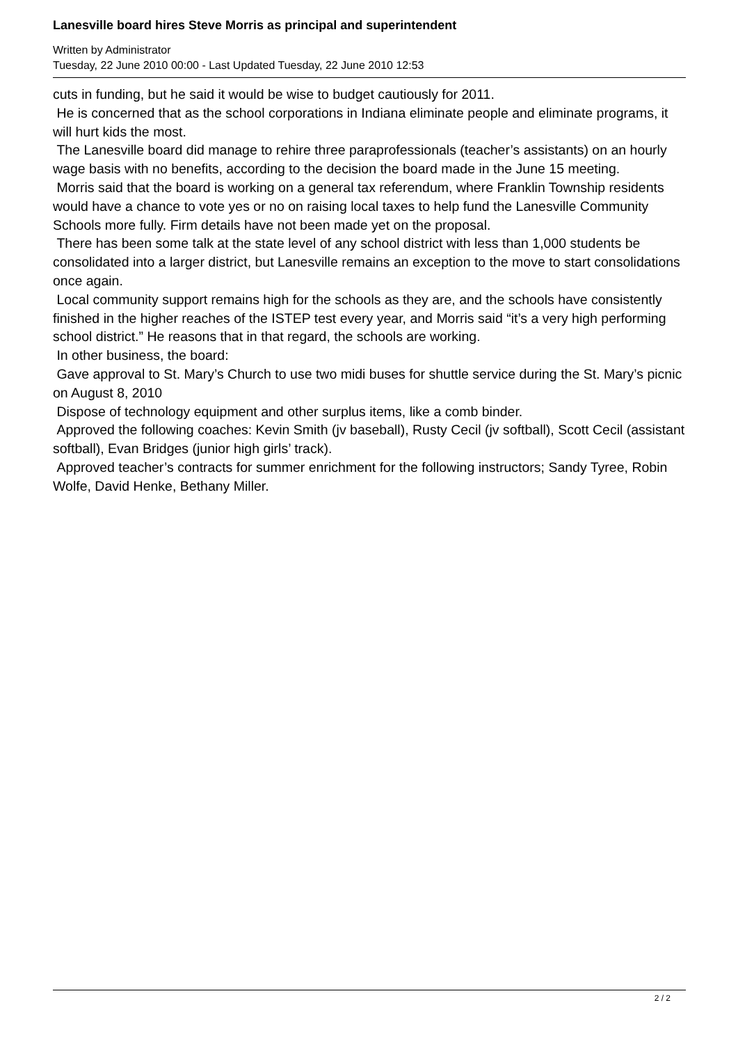Lanesville board hires Steve Morris as principal and superintendent
Written by Administrator
Tuesday, 22 June 2010 00:00 - Last Updated Tuesday, 22 June 2010 12:53
cuts in funding, but he said it would be wise to budget cautiously for 2011.
He is concerned that as the school corporations in Indiana eliminate people and eliminate programs, it will hurt kids the most.
The Lanesville board did manage to rehire three paraprofessionals (teacher’s assistants) on an hourly wage basis with no benefits, according to the decision the board made in the June 15 meeting.
Morris said that the board is working on a general tax referendum, where Franklin Township residents would have a chance to vote yes or no on raising local taxes to help fund the Lanesville Community Schools more fully. Firm details have not been made yet on the proposal.
There has been some talk at the state level of any school district with less than 1,000 students be consolidated into a larger district, but Lanesville remains an exception to the move to start consolidations once again.
Local community support remains high for the schools as they are, and the schools have consistently finished in the higher reaches of the ISTEP test every year, and Morris said “it’s a very high performing school district.” He reasons that in that regard, the schools are working.
In other business, the board:
Gave approval to St. Mary’s Church to use two midi buses for shuttle service during the St. Mary’s picnic on August 8, 2010
Dispose of technology equipment and other surplus items, like a comb binder.
Approved the following coaches: Kevin Smith (jv baseball), Rusty Cecil (jv softball), Scott Cecil (assistant softball), Evan Bridges (junior high girls’ track).
Approved teacher’s contracts for summer enrichment for the following instructors; Sandy Tyree, Robin Wolfe, David Henke, Bethany Miller.
2 / 2